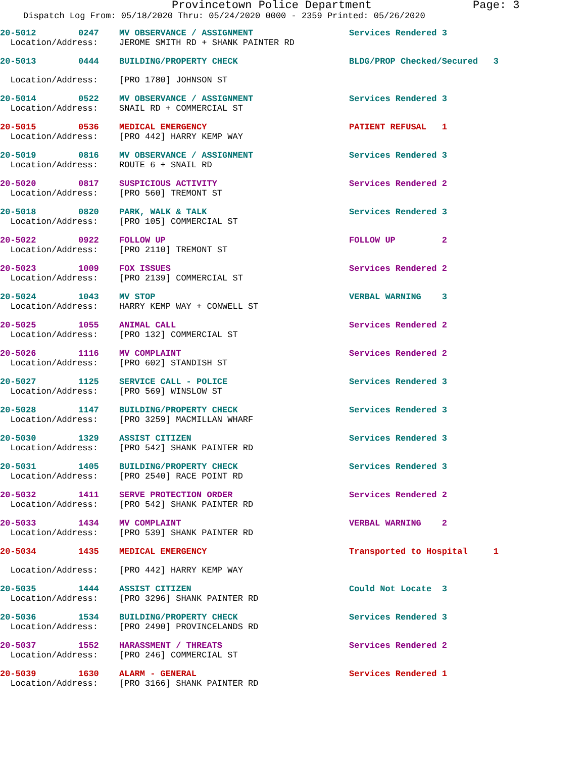Provincetown Police Department Page: 3
Dispatch Log From: 05/18/2020 Thru: 05/24/2020 0000 - 2359 Printed: 05/26/2020
| 20-5012 | 0247 | MV OBSERVANCE / ASSIGNMENT | Services Rendered 3 |
| Location/Address: | | JEROME SMITH RD + SHANK PAINTER RD | |
| 20-5013 | 0444 | BUILDING/PROPERTY CHECK | BLDG/PROP Checked/Secured 3 |
| Location/Address: | | [PRO 1780] JOHNSON ST | |
| 20-5014 | 0522 | MV OBSERVANCE / ASSIGNMENT | Services Rendered 3 |
| Location/Address: | | SNAIL RD + COMMERCIAL ST | |
| 20-5015 | 0536 | MEDICAL EMERGENCY | PATIENT REFUSAL 1 |
| Location/Address: | | [PRO 442] HARRY KEMP WAY | |
| 20-5019 | 0816 | MV OBSERVANCE / ASSIGNMENT | Services Rendered 3 |
| Location/Address: | | ROUTE 6 + SNAIL RD | |
| 20-5020 | 0817 | SUSPICIOUS ACTIVITY | Services Rendered 2 |
| Location/Address: | | [PRO 560] TREMONT ST | |
| 20-5018 | 0820 | PARK, WALK & TALK | Services Rendered 3 |
| Location/Address: | | [PRO 105] COMMERCIAL ST | |
| 20-5022 | 0922 | FOLLOW UP | FOLLOW UP 2 |
| Location/Address: | | [PRO 2110] TREMONT ST | |
| 20-5023 | 1009 | FOX ISSUES | Services Rendered 2 |
| Location/Address: | | [PRO 2139] COMMERCIAL ST | |
| 20-5024 | 1043 | MV STOP | VERBAL WARNING 3 |
| Location/Address: | | HARRY KEMP WAY + CONWELL ST | |
| 20-5025 | 1055 | ANIMAL CALL | Services Rendered 2 |
| Location/Address: | | [PRO 132] COMMERCIAL ST | |
| 20-5026 | 1116 | MV COMPLAINT | Services Rendered 2 |
| Location/Address: | | [PRO 602] STANDISH ST | |
| 20-5027 | 1125 | SERVICE CALL - POLICE | Services Rendered 3 |
| Location/Address: | | [PRO 569] WINSLOW ST | |
| 20-5028 | 1147 | BUILDING/PROPERTY CHECK | Services Rendered 3 |
| Location/Address: | | [PRO 3259] MACMILLAN WHARF | |
| 20-5030 | 1329 | ASSIST CITIZEN | Services Rendered 3 |
| Location/Address: | | [PRO 542] SHANK PAINTER RD | |
| 20-5031 | 1405 | BUILDING/PROPERTY CHECK | Services Rendered 3 |
| Location/Address: | | [PRO 2540] RACE POINT RD | |
| 20-5032 | 1411 | SERVE PROTECTION ORDER | Services Rendered 2 |
| Location/Address: | | [PRO 542] SHANK PAINTER RD | |
| 20-5033 | 1434 | MV COMPLAINT | VERBAL WARNING 2 |
| Location/Address: | | [PRO 539] SHANK PAINTER RD | |
| 20-5034 | 1435 | MEDICAL EMERGENCY | Transported to Hospital 1 |
| Location/Address: | | [PRO 442] HARRY KEMP WAY | |
| 20-5035 | 1444 | ASSIST CITIZEN | Could Not Locate 3 |
| Location/Address: | | [PRO 3296] SHANK PAINTER RD | |
| 20-5036 | 1534 | BUILDING/PROPERTY CHECK | Services Rendered 3 |
| Location/Address: | | [PRO 2490] PROVINCELANDS RD | |
| 20-5037 | 1552 | HARASSMENT / THREATS | Services Rendered 2 |
| Location/Address: | | [PRO 246] COMMERCIAL ST | |
| 20-5039 | 1630 | ALARM - GENERAL | Services Rendered 1 |
| Location/Address: | | [PRO 3166] SHANK PAINTER RD | |